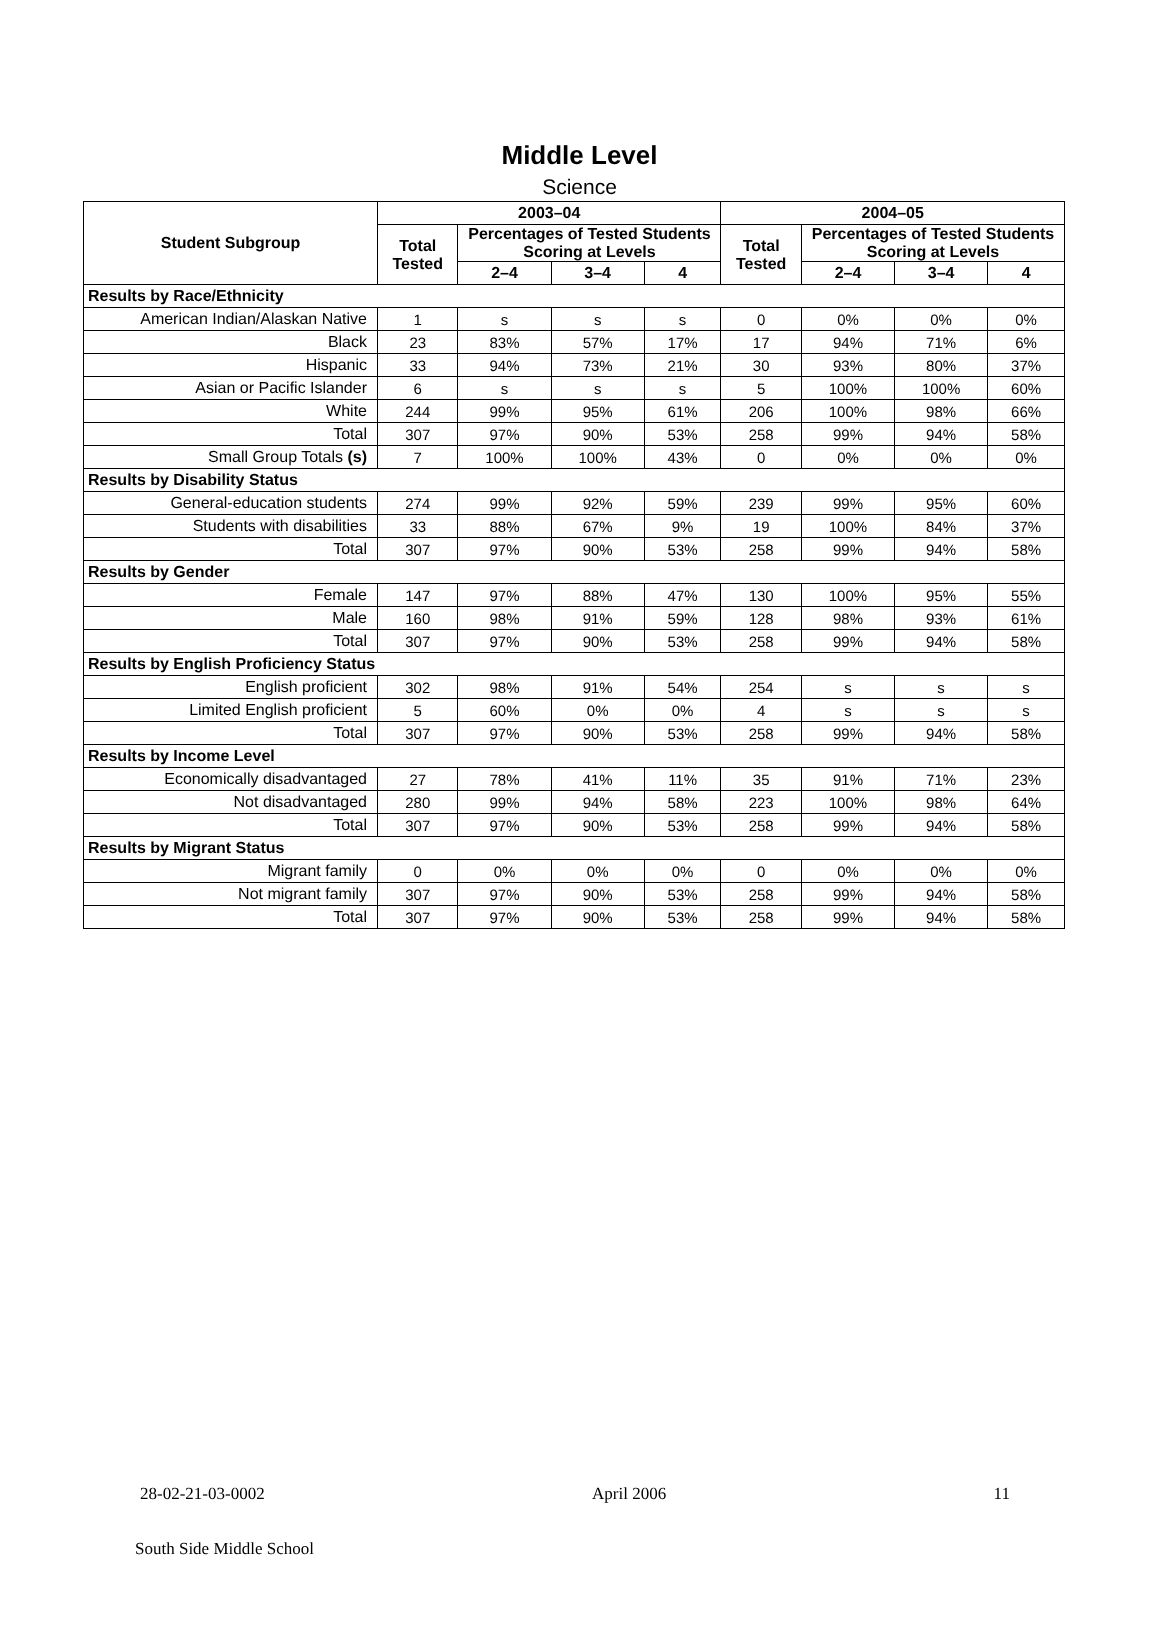Middle Level
Science
| Student Subgroup | 2003–04 | | | | 2004–05 | | | |
| --- | --- | --- | --- | --- | --- | --- | --- | --- |
| | Total Tested | Percentages of Tested Students Scoring at Levels | | | Total Tested | Percentages of Tested Students Scoring at Levels | | |
| | | 2–4 | 3–4 | 4 | | 2–4 | 3–4 | 4 |
| Results by Race/Ethnicity | | | | | | | | |
| American Indian/Alaskan Native | 1 | s | s | s | 0 | 0% | 0% | 0% |
| Black | 23 | 83% | 57% | 17% | 17 | 94% | 71% | 6% |
| Hispanic | 33 | 94% | 73% | 21% | 30 | 93% | 80% | 37% |
| Asian or Pacific Islander | 6 | s | s | s | 5 | 100% | 100% | 60% |
| White | 244 | 99% | 95% | 61% | 206 | 100% | 98% | 66% |
| Total | 307 | 97% | 90% | 53% | 258 | 99% | 94% | 58% |
| Small Group Totals (s) | 7 | 100% | 100% | 43% | 0 | 0% | 0% | 0% |
| Results by Disability Status | | | | | | | | |
| General-education students | 274 | 99% | 92% | 59% | 239 | 99% | 95% | 60% |
| Students with disabilities | 33 | 88% | 67% | 9% | 19 | 100% | 84% | 37% |
| Total | 307 | 97% | 90% | 53% | 258 | 99% | 94% | 58% |
| Results by Gender | | | | | | | | |
| Female | 147 | 97% | 88% | 47% | 130 | 100% | 95% | 55% |
| Male | 160 | 98% | 91% | 59% | 128 | 98% | 93% | 61% |
| Total | 307 | 97% | 90% | 53% | 258 | 99% | 94% | 58% |
| Results by English Proficiency Status | | | | | | | | |
| English proficient | 302 | 98% | 91% | 54% | 254 | s | s | s |
| Limited English proficient | 5 | 60% | 0% | 0% | 4 | s | s | s |
| Total | 307 | 97% | 90% | 53% | 258 | 99% | 94% | 58% |
| Results by Income Level | | | | | | | | |
| Economically disadvantaged | 27 | 78% | 41% | 11% | 35 | 91% | 71% | 23% |
| Not disadvantaged | 280 | 99% | 94% | 58% | 223 | 100% | 98% | 64% |
| Total | 307 | 97% | 90% | 53% | 258 | 99% | 94% | 58% |
| Results by Migrant Status | | | | | | | | |
| Migrant family | 0 | 0% | 0% | 0% | 0 | 0% | 0% | 0% |
| Not migrant family | 307 | 97% | 90% | 53% | 258 | 99% | 94% | 58% |
| Total | 307 | 97% | 90% | 53% | 258 | 99% | 94% | 58% |
28-02-21-03-0002 April 2006 11
South Side Middle School